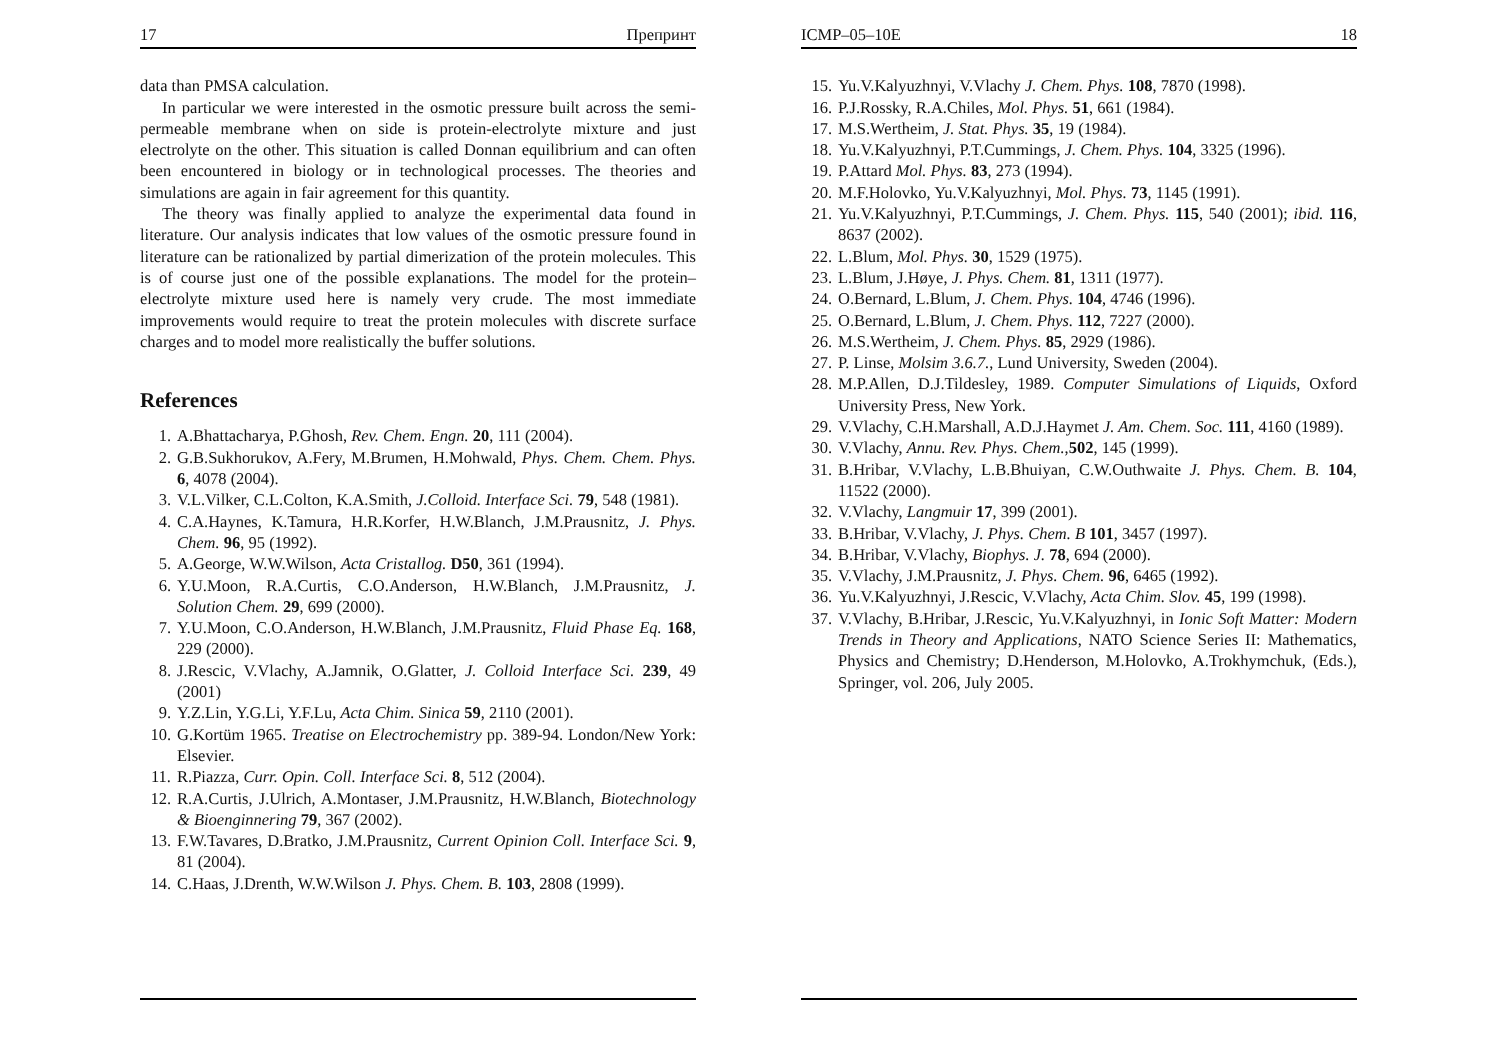17 Препринт
data than PMSA calculation.
In particular we were interested in the osmotic pressure built across the semi-permeable membrane when on side is protein-electrolyte mixture and just electrolyte on the other. This situation is called Donnan equilibrium and can often been encountered in biology or in technological processes. The theories and simulations are again in fair agreement for this quantity.
The theory was finally applied to analyze the experimental data found in literature. Our analysis indicates that low values of the osmotic pressure found in literature can be rationalized by partial dimerization of the protein molecules. This is of course just one of the possible explanations. The model for the protein–electrolyte mixture used here is namely very crude. The most immediate improvements would require to treat the protein molecules with discrete surface charges and to model more realistically the buffer solutions.
References
1. A.Bhattacharya, P.Ghosh, Rev. Chem. Engn. 20, 111 (2004).
2. G.B.Sukhorukov, A.Fery, M.Brumen, H.Mohwald, Phys. Chem. Chem. Phys. 6, 4078 (2004).
3. V.L.Vilker, C.L.Colton, K.A.Smith, J.Colloid. Interface Sci. 79, 548 (1981).
4. C.A.Haynes, K.Tamura, H.R.Korfer, H.W.Blanch, J.M.Prausnitz, J. Phys. Chem. 96, 95 (1992).
5. A.George, W.W.Wilson, Acta Cristallog. D50, 361 (1994).
6. Y.U.Moon, R.A.Curtis, C.O.Anderson, H.W.Blanch, J.M.Prausnitz, J. Solution Chem. 29, 699 (2000).
7. Y.U.Moon, C.O.Anderson, H.W.Blanch, J.M.Prausnitz, Fluid Phase Eq. 168, 229 (2000).
8. J.Rescic, V.Vlachy, A.Jamnik, O.Glatter, J. Colloid Interface Sci. 239, 49 (2001)
9. Y.Z.Lin, Y.G.Li, Y.F.Lu, Acta Chim. Sinica 59, 2110 (2001).
10. G.Kortüm 1965. Treatise on Electrochemistry pp. 389-94. London/New York: Elsevier.
11. R.Piazza, Curr. Opin. Coll. Interface Sci. 8, 512 (2004).
12. R.A.Curtis, J.Ulrich, A.Montaser, J.M.Prausnitz, H.W.Blanch, Biotechnology & Bioenginnering 79, 367 (2002).
13. F.W.Tavares, D.Bratko, J.M.Prausnitz, Current Opinion Coll. Interface Sci. 9, 81 (2004).
14. C.Haas, J.Drenth, W.W.Wilson J. Phys. Chem. B. 103, 2808 (1999).
ICMP–05–10E 18
15. Yu.V.Kalyuzhnyi, V.Vlachy J. Chem. Phys. 108, 7870 (1998).
16. P.J.Rossky, R.A.Chiles, Mol. Phys. 51, 661 (1984).
17. M.S.Wertheim, J. Stat. Phys. 35, 19 (1984).
18. Yu.V.Kalyuzhnyi, P.T.Cummings, J. Chem. Phys. 104, 3325 (1996).
19. P.Attard Mol. Phys. 83, 273 (1994).
20. M.F.Holovko, Yu.V.Kalyuzhnyi, Mol. Phys. 73, 1145 (1991).
21. Yu.V.Kalyuzhnyi, P.T.Cummings, J. Chem. Phys. 115, 540 (2001); ibid. 116, 8637 (2002).
22. L.Blum, Mol. Phys. 30, 1529 (1975).
23. L.Blum, J.Høye, J. Phys. Chem. 81, 1311 (1977).
24. O.Bernard, L.Blum, J. Chem. Phys. 104, 4746 (1996).
25. O.Bernard, L.Blum, J. Chem. Phys. 112, 7227 (2000).
26. M.S.Wertheim, J. Chem. Phys. 85, 2929 (1986).
27. P. Linse, Molsim 3.6.7., Lund University, Sweden (2004).
28. M.P.Allen, D.J.Tildesley, 1989. Computer Simulations of Liquids, Oxford University Press, New York.
29. V.Vlachy, C.H.Marshall, A.D.J.Haymet J. Am. Chem. Soc. 111, 4160 (1989).
30. V.Vlachy, Annu. Rev. Phys. Chem.,502, 145 (1999).
31. B.Hribar, V.Vlachy, L.B.Bhuiyan, C.W.Outhwaite J. Phys. Chem. B. 104, 11522 (2000).
32. V.Vlachy, Langmuir 17, 399 (2001).
33. B.Hribar, V.Vlachy, J. Phys. Chem. B 101, 3457 (1997).
34. B.Hribar, V.Vlachy, Biophys. J. 78, 694 (2000).
35. V.Vlachy, J.M.Prausnitz, J. Phys. Chem. 96, 6465 (1992).
36. Yu.V.Kalyuzhnyi, J.Rescic, V.Vlachy, Acta Chim. Slov. 45, 199 (1998).
37. V.Vlachy, B.Hribar, J.Rescic, Yu.V.Kalyuzhnyi, in Ionic Soft Matter: Modern Trends in Theory and Applications, NATO Science Series II: Mathematics, Physics and Chemistry; D.Henderson, M.Holovko, A.Trokhymchuk, (Eds.), Springer, vol. 206, July 2005.